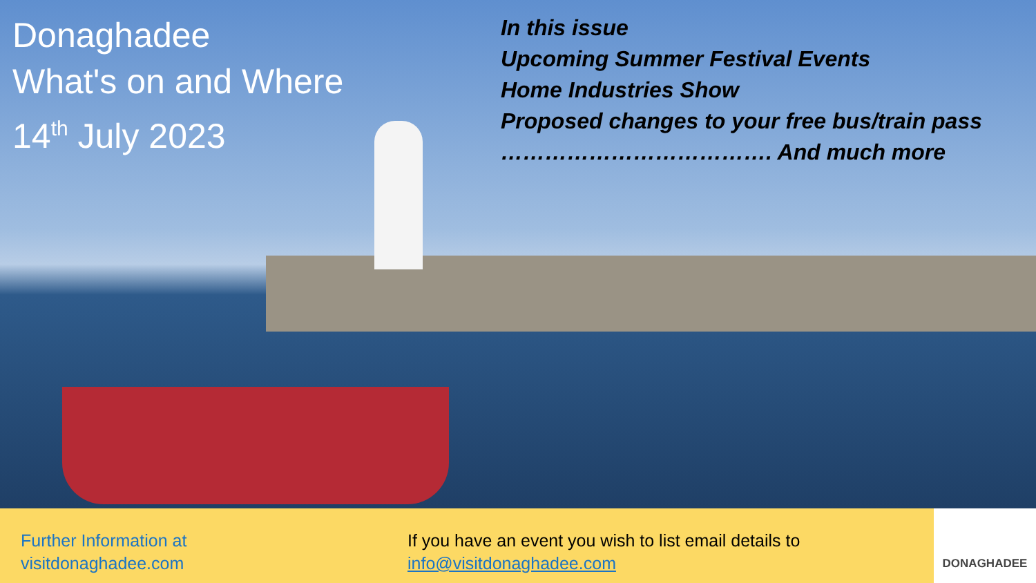Donaghadee
What's on and Where
14<sup>th</sup> July 2023
In this issue
Upcoming Summer Festival Events
Home Industries Show
Proposed changes to your free bus/train pass
………………………………. And much more
Further Information at
visitdonaghadee.com
If you have an event you wish to list email details to
info@visitdonaghadee.com
DONAGHADEE